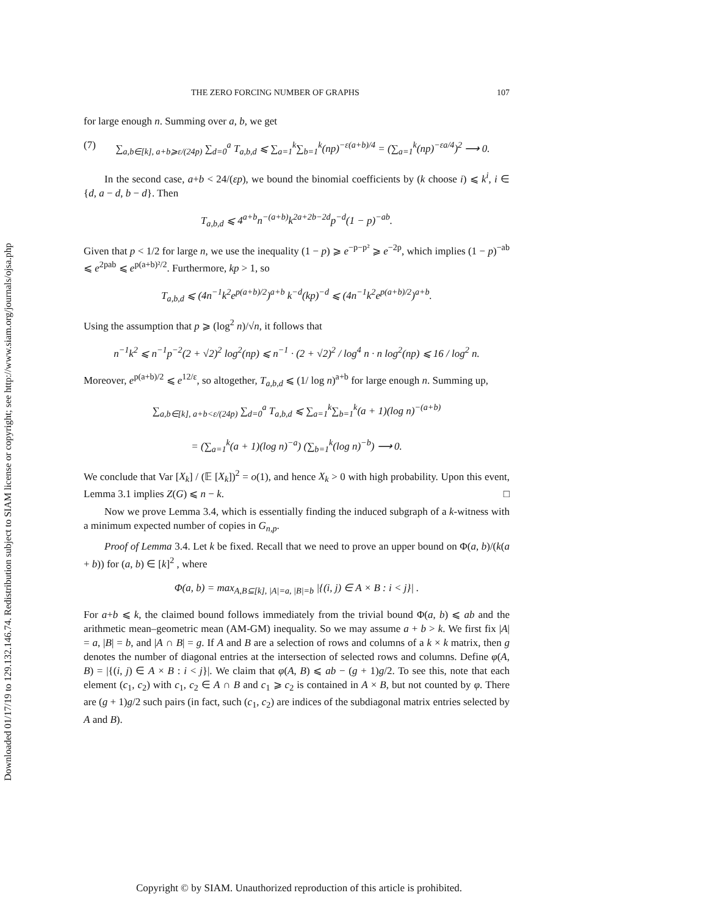Downloaded 01/17/19 to 129.132.146.74. Redistribution subject to SIAM license or copyright; see http://www.siam.org/journals/ojsa.php
THE ZERO FORCING NUMBER OF GRAPHS 107
for large enough n. Summing over a, b, we get
(7) ∑<sub>a,b∈[k], a+b⩾ε/(24p)</sub> ∑<sub>d=0</sub><sup>a</sup> T<sub>a,b,d</sub> ⩽ ∑<sub>a=1</sub><sup>k</sup>∑<sub>b=1</sub><sup>k</sup>(np)<sup>−ε(a+b)/4</sup> = (∑<sub>a=1</sub><sup>k</sup>(np)<sup>−εa/4</sup>)<sup>2</sup> ⟶ 0.
In the second case, a+b < 24/(εp), we bound the binomial coefficients by (k choose i) ⩽ k<sup>i</sup>, i ∈ {d, a − d, b − d}. Then
T<sub>a,b,d</sub> ⩽ 4<sup>a+b</sup>n<sup>−(a+b)</sup>k<sup>2a+2b−2d</sup>p<sup>−d</sup>(1 − p)<sup>−ab</sup>.
Given that p < 1/2 for large n, we use the inequality (1 − p) ⩾ e<sup>−p−p²</sup> ⩾ e<sup>−2p</sup>, which implies (1 − p)<sup>−ab</sup> ⩽ e<sup>2pab</sup> ⩽ e<sup>p(a+b)²/2</sup>. Furthermore, kp > 1, so
T<sub>a,b,d</sub> ⩽ (4n<sup>−1</sup>k<sup>2</sup>e<sup>p(a+b)/2</sup>)<sup>a+b</sup> k<sup>−d</sup>(kp)<sup>−d</sup> ⩽ (4n<sup>−1</sup>k<sup>2</sup>e<sup>p(a+b)/2</sup>)<sup>a+b</sup>.
Using the assumption that p ⩾ (log<sup>2</sup> n)/√n, it follows that
n<sup>−1</sup>k<sup>2</sup> ⩽ n<sup>−1</sup>p<sup>−2</sup>(2 + √2)<sup>2</sup> log<sup>2</sup>(np) ⩽ n<sup>−1</sup> · (2 + √2)<sup>2</sup> / log<sup>4</sup> n · n log<sup>2</sup>(np) ⩽ 16 / log<sup>2</sup> n.
Moreover, e<sup>p(a+b)/2</sup> ⩽ e<sup>12/ε</sup>, so altogether, T<sub>a,b,d</sub> ⩽ (1/ log n)<sup>a+b</sup> for large enough n. Summing up,
∑<sub>a,b∈[k], a+b<ε/(24p)</sub> ∑<sub>d=0</sub><sup>a</sup> T<sub>a,b,d</sub> ⩽ ∑<sub>a=1</sub><sup>k</sup>∑<sub>b=1</sub><sup>k</sup>(a + 1)(log n)<sup>−(a+b)</sup>
= (∑<sub>a=1</sub><sup>k</sup>(a + 1)(log n)<sup>−a</sup>) (∑<sub>b=1</sub><sup>k</sup>(log n)<sup>−b</sup>) ⟶ 0.
We conclude that Var [X<sub>k</sub>] / (𝔼 [X<sub>k</sub>])<sup>2</sup> = o(1), and hence X<sub>k</sub> > 0 with high probability. Upon this event, Lemma 3.1 implies Z(G) ⩽ n − k. □
Now we prove Lemma 3.4, which is essentially finding the induced subgraph of a k-witness with a minimum expected number of copies in G<sub>n,p</sub>.
Proof of Lemma 3.4. Let k be fixed. Recall that we need to prove an upper bound on Φ(a, b)/(k(a + b)) for (a, b) ∈ [k]<sup>2</sup> , where
Φ(a, b) = max<sub>A,B⊆[k], |A|=a, |B|=b</sub> |{(i, j) ∈ A × B : i < j}| .
For a+b ⩽ k, the claimed bound follows immediately from the trivial bound Φ(a, b) ⩽ ab and the arithmetic mean–geometric mean (AM-GM) inequality. So we may assume a + b > k. We first fix |A| = a, |B| = b, and |A ∩ B| = g. If A and B are a selection of rows and columns of a k × k matrix, then g denotes the number of diagonal entries at the intersection of selected rows and columns. Define φ(A, B) = |{(i, j) ∈ A × B : i < j}|. We claim that φ(A, B) ⩽ ab − (g + 1)g/2. To see this, note that each element (c<sub>1</sub>, c<sub>2</sub>) with c<sub>1</sub>, c<sub>2</sub> ∈ A ∩ B and c<sub>1</sub> ⩾ c<sub>2</sub> is contained in A × B, but not counted by φ. There are (g + 1)g/2 such pairs (in fact, such (c<sub>1</sub>, c<sub>2</sub>) are indices of the subdiagonal matrix entries selected by A and B).
Copyright © by SIAM. Unauthorized reproduction of this article is prohibited.